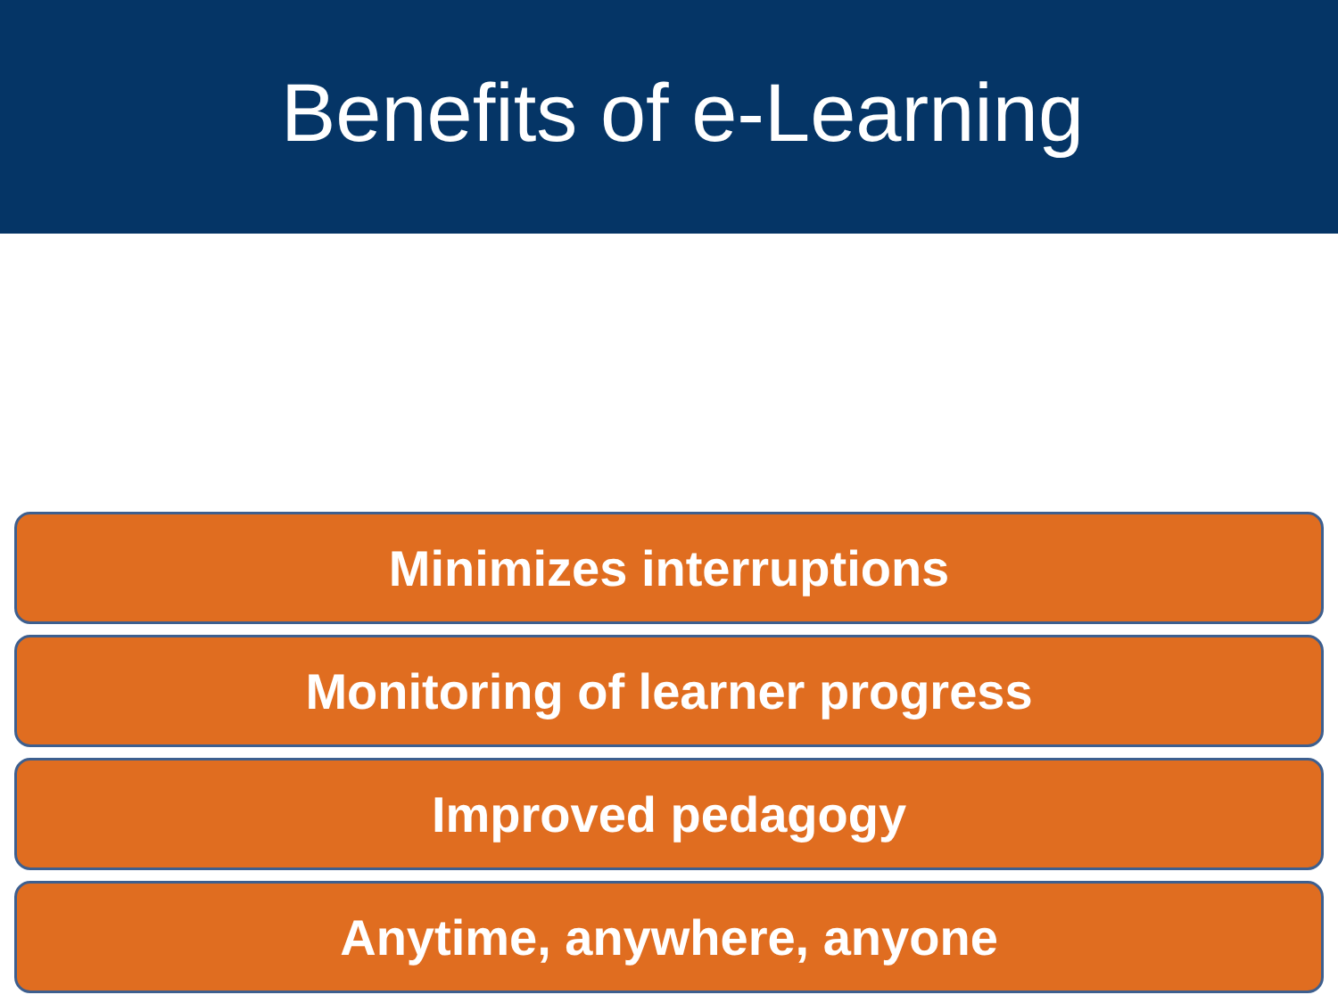Benefits of e-Learning
Minimizes interruptions
Monitoring of learner progress
Improved pedagogy
Anytime, anywhere, anyone